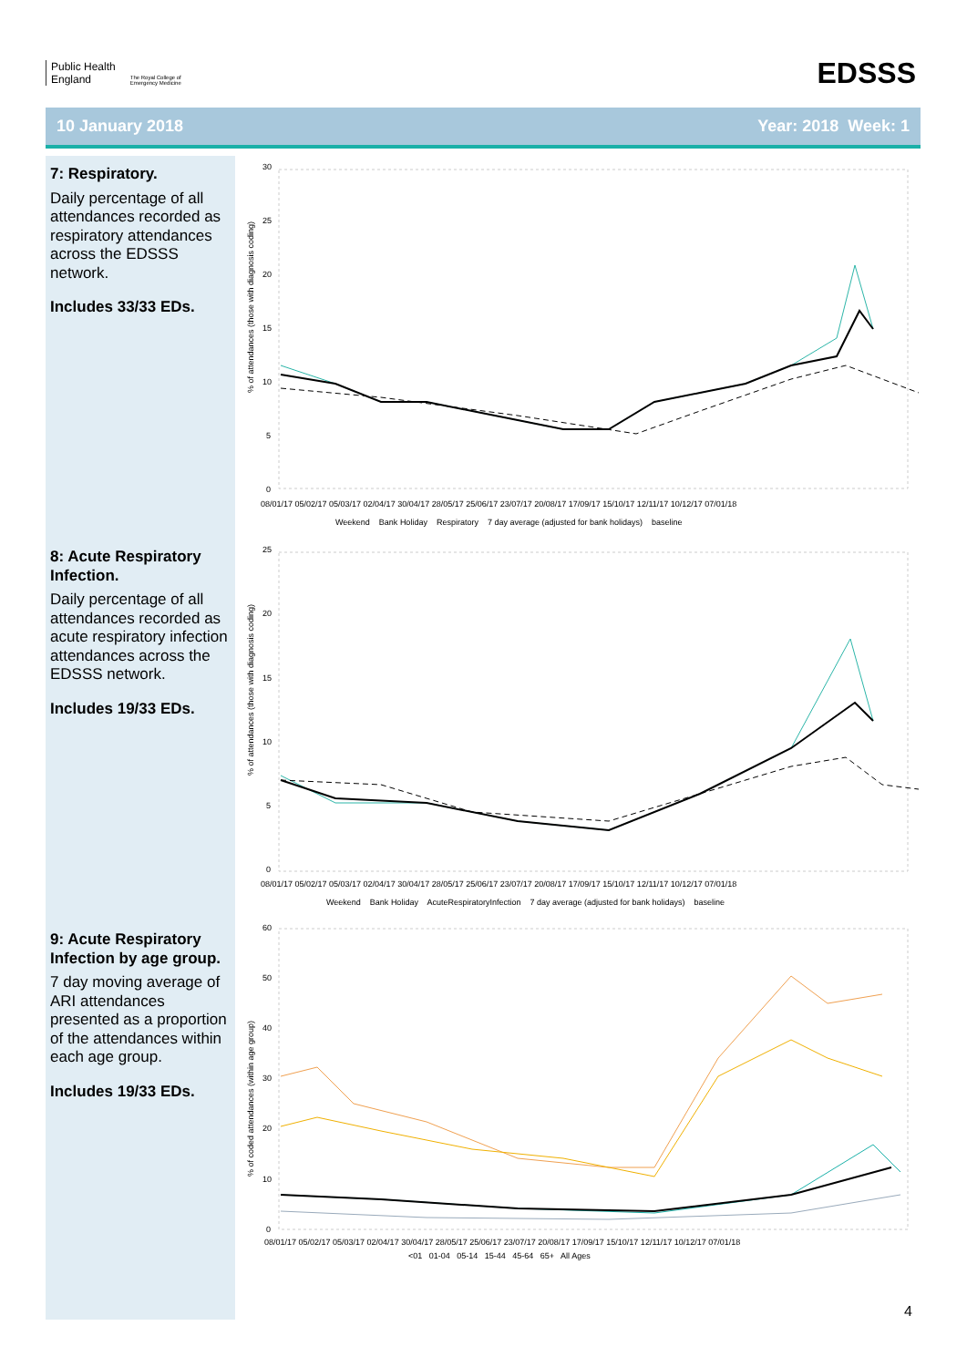Public Health
England
The Royal College of Emergency Medicine
EDSSS
10 January 2018 Year: 2018 Week: 1
7: Respiratory.
Daily percentage of all attendances recorded as respiratory attendances across the EDSSS network.
Includes 33/33 EDs.
8: Acute Respiratory Infection.
Daily percentage of all attendances recorded as acute respiratory infection attendances across the EDSSS network.
Includes 19/33 EDs.
9: Acute Respiratory Infection by age group.
7 day moving average of ARI attendances presented as a proportion of the attendances within each age group.
Includes 19/33 EDs.
% of attendances (those with diagnosis coding)
30
25
20
15
10
5
0
08/01/17 05/02/17 05/03/17 02/04/17 30/04/17 28/05/17 25/06/17 23/07/17 20/08/17 17/09/17 15/10/17 12/11/17 10/12/17 07/01/18
Weekend Bank Holiday Respiratory 7 day average (adjusted for bank holidays) baseline
% of attendances (those with diagnosis coding)
25
20
15
10
5
0
08/01/17 05/02/17 05/03/17 02/04/17 30/04/17 28/05/17 25/06/17 23/07/17 20/08/17 17/09/17 15/10/17 12/11/17 10/12/17 07/01/18
Weekend Bank Holiday AcuteRespiratoryInfection 7 day average (adjusted for bank holidays) baseline
% of coded attendances (within age group)
60
50
40
30
20
10
0
08/01/17 05/02/17 05/03/17 02/04/17 30/04/17 28/05/17 25/06/17 23/07/17 20/08/17 17/09/17 15/10/17 12/11/17 10/12/17 07/01/18
<01 01-04 05-14 15-44 45-64 65+ All Ages
4